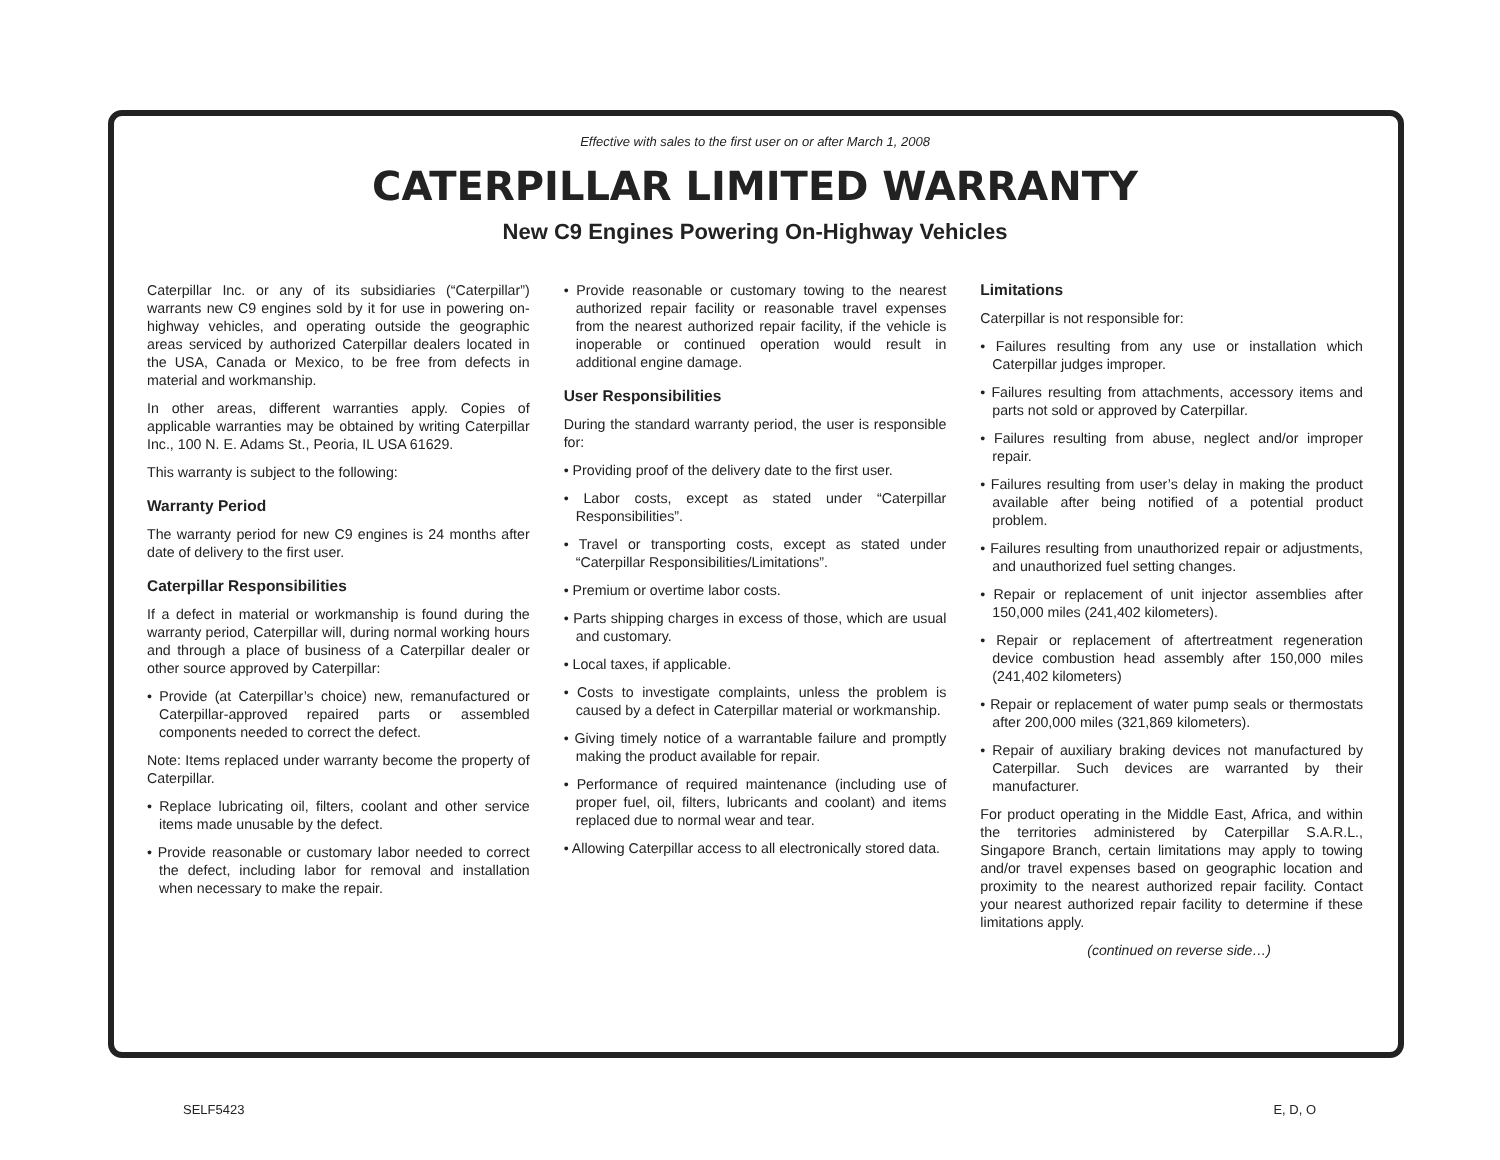Effective with sales to the first user on or after March 1, 2008
CATERPILLAR LIMITED WARRANTY
New C9 Engines Powering On-Highway Vehicles
Caterpillar Inc. or any of its subsidiaries (“Caterpillar”) warrants new C9 engines sold by it for use in powering on-highway vehicles, and operating outside the geographic areas serviced by authorized Caterpillar dealers located in the USA, Canada or Mexico, to be free from defects in material and workmanship.
In other areas, different warranties apply. Copies of applicable warranties may be obtained by writing Caterpillar Inc., 100 N. E. Adams St., Peoria, IL USA 61629.
This warranty is subject to the following:
Warranty Period
The warranty period for new C9 engines is 24 months after date of delivery to the first user.
Caterpillar Responsibilities
If a defect in material or workmanship is found during the warranty period, Caterpillar will, during normal working hours and through a place of business of a Caterpillar dealer or other source approved by Caterpillar:
• Provide (at Caterpillar’s choice) new, remanufactured or Caterpillar-approved repaired parts or assembled components needed to correct the defect.
Note: Items replaced under warranty become the property of Caterpillar.
• Replace lubricating oil, filters, coolant and other service items made unusable by the defect.
• Provide reasonable or customary labor needed to correct the defect, including labor for removal and installation when necessary to make the repair.
• Provide reasonable or customary towing to the nearest authorized repair facility or reasonable travel expenses from the nearest authorized repair facility, if the vehicle is inoperable or continued operation would result in additional engine damage.
User Responsibilities
During the standard warranty period, the user is responsible for:
• Providing proof of the delivery date to the first user.
• Labor costs, except as stated under “Caterpillar Responsibilities”.
• Travel or transporting costs, except as stated under “Caterpillar Responsibilities/Limitations”.
• Premium or overtime labor costs.
• Parts shipping charges in excess of those, which are usual and customary.
• Local taxes, if applicable.
• Costs to investigate complaints, unless the problem is caused by a defect in Caterpillar material or workmanship.
• Giving timely notice of a warrantable failure and promptly making the product available for repair.
• Performance of required maintenance (including use of proper fuel, oil, filters, lubricants and coolant) and items replaced due to normal wear and tear.
• Allowing Caterpillar access to all electronically stored data.
Limitations
Caterpillar is not responsible for:
• Failures resulting from any use or installation which Caterpillar judges improper.
• Failures resulting from attachments, accessory items and parts not sold or approved by Caterpillar.
• Failures resulting from abuse, neglect and/or improper repair.
• Failures resulting from user’s delay in making the product available after being notified of a potential product problem.
• Failures resulting from unauthorized repair or adjustments, and unauthorized fuel setting changes.
• Repair or replacement of unit injector assemblies after 150,000 miles (241,402 kilometers).
• Repair or replacement of aftertreatment regeneration device combustion head assembly after 150,000 miles (241,402 kilometers)
• Repair or replacement of water pump seals or thermostats after 200,000 miles (321,869 kilometers).
• Repair of auxiliary braking devices not manufactured by Caterpillar. Such devices are warranted by their manufacturer.
For product operating in the Middle East, Africa, and within the territories administered by Caterpillar S.A.R.L., Singapore Branch, certain limitations may apply to towing and/or travel expenses based on geographic location and proximity to the nearest authorized repair facility. Contact your nearest authorized repair facility to determine if these limitations apply.
(continued on reverse side…)
SELF5423 E, D, O